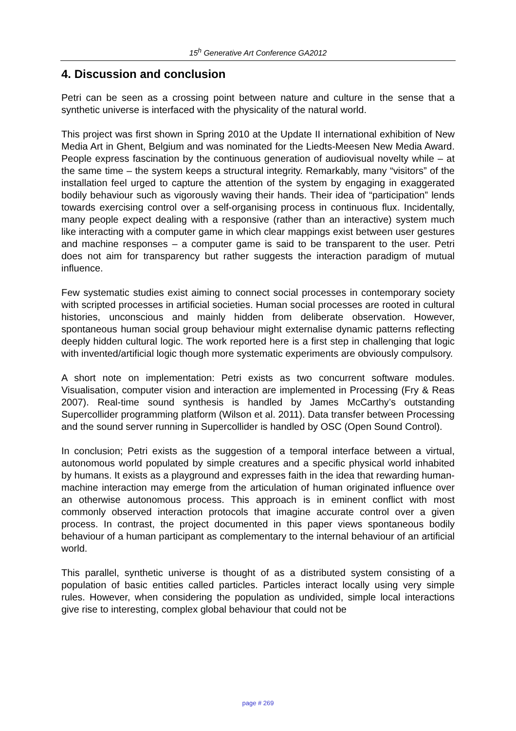15<sup>h</sup> Generative Art Conference GA2012
4. Discussion and conclusion
Petri can be seen as a crossing point between nature and culture in the sense that a synthetic universe is interfaced with the physicality of the natural world.
This project was first shown in Spring 2010 at the Update II international exhibition of New Media Art in Ghent, Belgium and was nominated for the Liedts-Meesen New Media Award. People express fascination by the continuous generation of audiovisual novelty while – at the same time – the system keeps a structural integrity. Remarkably, many “visitors” of the installation feel urged to capture the attention of the system by engaging in exaggerated bodily behaviour such as vigorously waving their hands. Their idea of “participation” lends towards exercising control over a self-organising process in continuous flux. Incidentally, many people expect dealing with a responsive (rather than an interactive) system much like interacting with a computer game in which clear mappings exist between user gestures and machine responses – a computer game is said to be transparent to the user. Petri does not aim for transparency but rather suggests the interaction paradigm of mutual influence.
Few systematic studies exist aiming to connect social processes in contemporary society with scripted processes in artificial societies. Human social processes are rooted in cultural histories, unconscious and mainly hidden from deliberate observation. However, spontaneous human social group behaviour might externalise dynamic patterns reflecting deeply hidden cultural logic. The work reported here is a first step in challenging that logic with invented/artificial logic though more systematic experiments are obviously compulsory.
A short note on implementation: Petri exists as two concurrent software modules. Visualisation, computer vision and interaction are implemented in Processing (Fry & Reas 2007). Real-time sound synthesis is handled by James McCarthy’s outstanding Supercollider programming platform (Wilson et al. 2011). Data transfer between Processing and the sound server running in Supercollider is handled by OSC (Open Sound Control).
In conclusion; Petri exists as the suggestion of a temporal interface between a virtual, autonomous world populated by simple creatures and a specific physical world inhabited by humans. It exists as a playground and expresses faith in the idea that rewarding human-machine interaction may emerge from the articulation of human originated influence over an otherwise autonomous process. This approach is in eminent conflict with most commonly observed interaction protocols that imagine accurate control over a given process. In contrast, the project documented in this paper views spontaneous bodily behaviour of a human participant as complementary to the internal behaviour of an artificial world.
This parallel, synthetic universe is thought of as a distributed system consisting of a population of basic entities called particles. Particles interact locally using very simple rules. However, when considering the population as undivided, simple local interactions give rise to interesting, complex global behaviour that could not be
page # 269